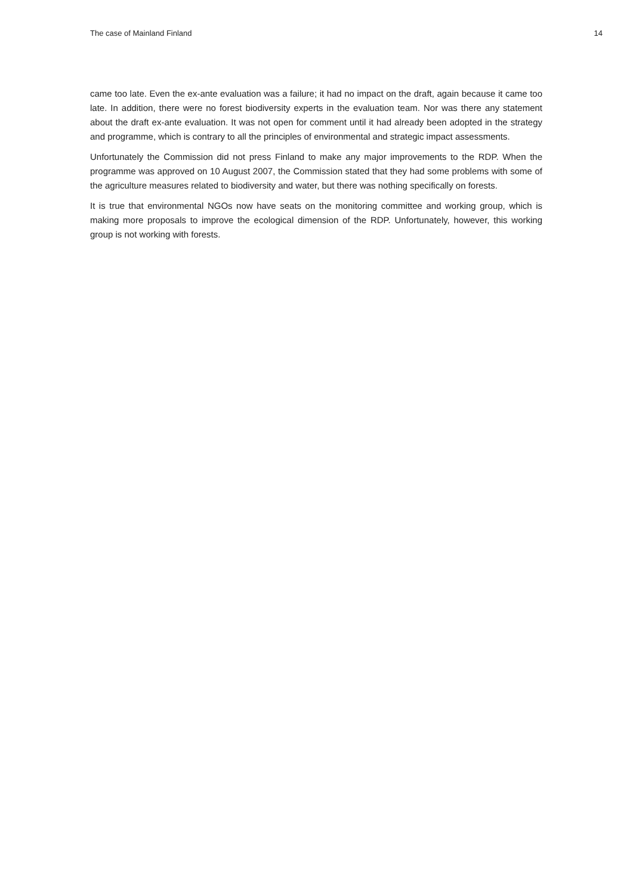The case of Mainland Finland 14
came too late. Even the ex-ante evaluation was a failure; it had no impact on the draft, again because it came too late. In addition, there were no forest biodiversity experts in the evaluation team. Nor was there any statement about the draft ex-ante evaluation. It was not open for comment until it had already been adopted in the strategy and programme, which is contrary to all the principles of environmental and strategic impact assessments.
Unfortunately the Commission did not press Finland to make any major improvements to the RDP. When the programme was approved on 10 August 2007, the Commission stated that they had some problems with some of the agriculture measures related to biodiversity and water, but there was nothing specifically on forests.
It is true that environmental NGOs now have seats on the monitoring committee and working group, which is making more proposals to improve the ecological dimension of the RDP. Unfortunately, however, this working group is not working with forests.